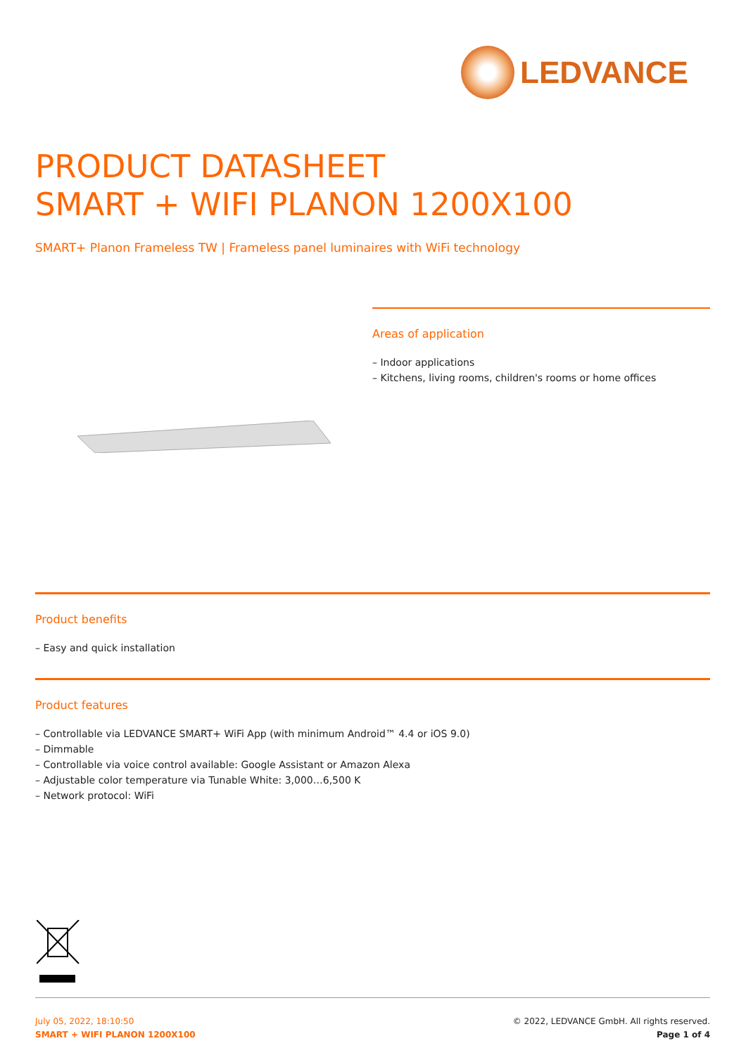LEDVANCE
PRODUCT DATASHEET
SMART + WIFI PLANON 1200X100
SMART+ Planon Frameless TW | Frameless panel luminaires with WiFi technology
Areas of application
– Indoor applications
– Kitchens, living rooms, children's rooms or home offices
Product benefits
– Easy and quick installation
Product features
– Controllable via LEDVANCE SMART+ WiFi App (with minimum Android™ 4.4 or iOS 9.0)
– Dimmable
– Controllable via voice control available: Google Assistant or Amazon Alexa
– Adjustable color temperature via Tunable White: 3,000…6,500 K
– Network protocol: WiFi
© 2022, LEDVANCE GmbH. All rights reserved.
Page 1 of 4
July 05, 2022, 18:10:50
SMART + WIFI PLANON 1200X100